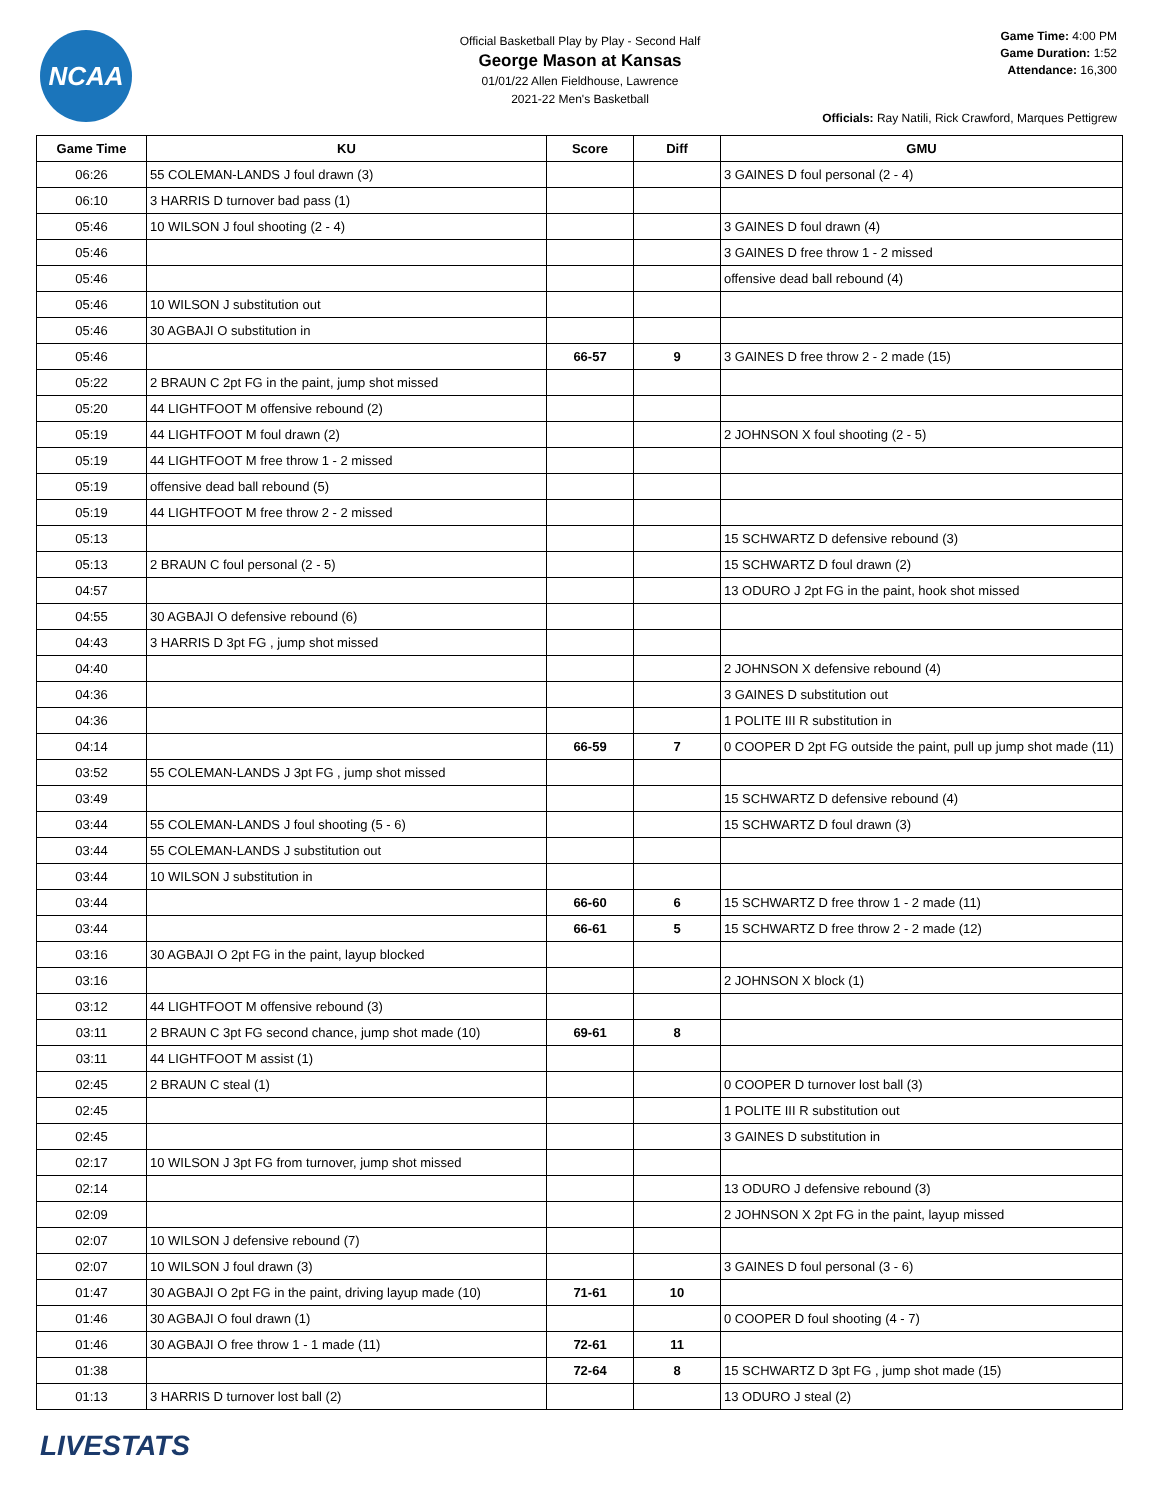NCAA
Official Basketball Play by Play - Second Half
George Mason at Kansas
01/01/22 Allen Fieldhouse, Lawrence
2021-22 Men's Basketball
Game Time: 4:00 PM
Game Duration: 1:52
Attendance: 16,300
Officials: Ray Natili, Rick Crawford, Marques Pettigrew
| Game Time | KU | Score | Diff | GMU |
| --- | --- | --- | --- | --- |
| 06:26 | 55 COLEMAN-LANDS J foul drawn (3) | | | 3 GAINES D foul personal (2 - 4) |
| 06:10 | 3 HARRIS D turnover bad pass (1) | | | |
| 05:46 | 10 WILSON J foul shooting (2 - 4) | | | 3 GAINES D foul drawn (4) |
| 05:46 | | | | 3 GAINES D free throw 1 - 2 missed |
| 05:46 | | | | offensive dead ball rebound (4) |
| 05:46 | 10 WILSON J substitution out | | | |
| 05:46 | 30 AGBAJI O substitution in | | | |
| 05:46 | | 66-57 | 9 | 3 GAINES D free throw 2 - 2 made (15) |
| 05:22 | 2 BRAUN C 2pt FG in the paint, jump shot missed | | | |
| 05:20 | 44 LIGHTFOOT M offensive rebound (2) | | | |
| 05:19 | 44 LIGHTFOOT M foul drawn (2) | | | 2 JOHNSON X foul shooting (2 - 5) |
| 05:19 | 44 LIGHTFOOT M free throw 1 - 2 missed | | | |
| 05:19 | offensive dead ball rebound (5) | | | |
| 05:19 | 44 LIGHTFOOT M free throw 2 - 2 missed | | | |
| 05:13 | | | | 15 SCHWARTZ D defensive rebound (3) |
| 05:13 | 2 BRAUN C foul personal (2 - 5) | | | 15 SCHWARTZ D foul drawn (2) |
| 04:57 | | | | 13 ODURO J 2pt FG in the paint, hook shot missed |
| 04:55 | 30 AGBAJI O defensive rebound (6) | | | |
| 04:43 | 3 HARRIS D 3pt FG , jump shot missed | | | |
| 04:40 | | | | 2 JOHNSON X defensive rebound (4) |
| 04:36 | | | | 3 GAINES D substitution out |
| 04:36 | | | | 1 POLITE III R substitution in |
| 04:14 | | 66-59 | 7 | 0 COOPER D 2pt FG outside the paint, pull up jump shot made (11) |
| 03:52 | 55 COLEMAN-LANDS J 3pt FG , jump shot missed | | | |
| 03:49 | | | | 15 SCHWARTZ D defensive rebound (4) |
| 03:44 | 55 COLEMAN-LANDS J foul shooting (5 - 6) | | | 15 SCHWARTZ D foul drawn (3) |
| 03:44 | 55 COLEMAN-LANDS J substitution out | | | |
| 03:44 | 10 WILSON J substitution in | | | |
| 03:44 | | 66-60 | 6 | 15 SCHWARTZ D free throw 1 - 2 made (11) |
| 03:44 | | 66-61 | 5 | 15 SCHWARTZ D free throw 2 - 2 made (12) |
| 03:16 | 30 AGBAJI O 2pt FG in the paint, layup blocked | | | |
| 03:16 | | | | 2 JOHNSON X block (1) |
| 03:12 | 44 LIGHTFOOT M offensive rebound (3) | | | |
| 03:11 | 2 BRAUN C 3pt FG second chance, jump shot made (10) | 69-61 | 8 | |
| 03:11 | 44 LIGHTFOOT M assist (1) | | | |
| 02:45 | 2 BRAUN C steal (1) | | | 0 COOPER D turnover lost ball (3) |
| 02:45 | | | | 1 POLITE III R substitution out |
| 02:45 | | | | 3 GAINES D substitution in |
| 02:17 | 10 WILSON J 3pt FG from turnover, jump shot missed | | | |
| 02:14 | | | | 13 ODURO J defensive rebound (3) |
| 02:09 | | | | 2 JOHNSON X 2pt FG in the paint, layup missed |
| 02:07 | 10 WILSON J defensive rebound (7) | | | |
| 02:07 | 10 WILSON J foul drawn (3) | | | 3 GAINES D foul personal (3 - 6) |
| 01:47 | 30 AGBAJI O 2pt FG in the paint, driving layup made (10) | 71-61 | 10 | |
| 01:46 | 30 AGBAJI O foul drawn (1) | | | 0 COOPER D foul shooting (4 - 7) |
| 01:46 | 30 AGBAJI O free throw 1 - 1 made (11) | 72-61 | 11 | |
| 01:38 | | 72-64 | 8 | 15 SCHWARTZ D 3pt FG , jump shot made (15) |
| 01:13 | 3 HARRIS D turnover lost ball (2) | | | 13 ODURO J steal (2) |
LIVESTATS